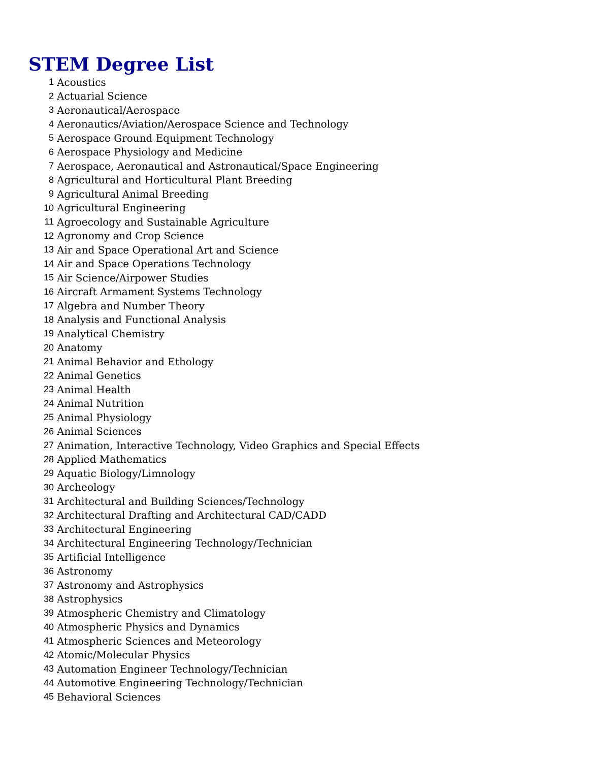STEM Degree List
| 1 | Acoustics |
| 2 | Actuarial Science |
| 3 | Aeronautical/Aerospace |
| 4 | Aeronautics/Aviation/Aerospace Science and Technology |
| 5 | Aerospace Ground Equipment Technology |
| 6 | Aerospace Physiology and Medicine |
| 7 | Aerospace, Aeronautical and Astronautical/Space Engineering |
| 8 | Agricultural and Horticultural Plant Breeding |
| 9 | Agricultural Animal Breeding |
| 10 | Agricultural Engineering |
| 11 | Agroecology and Sustainable Agriculture |
| 12 | Agronomy and Crop Science |
| 13 | Air and Space Operational Art and Science |
| 14 | Air and Space Operations Technology |
| 15 | Air Science/Airpower Studies |
| 16 | Aircraft Armament Systems Technology |
| 17 | Algebra and Number Theory |
| 18 | Analysis and Functional Analysis |
| 19 | Analytical Chemistry |
| 20 | Anatomy |
| 21 | Animal Behavior and Ethology |
| 22 | Animal Genetics |
| 23 | Animal Health |
| 24 | Animal Nutrition |
| 25 | Animal Physiology |
| 26 | Animal Sciences |
| 27 | Animation, Interactive Technology, Video Graphics and Special Effects |
| 28 | Applied Mathematics |
| 29 | Aquatic Biology/Limnology |
| 30 | Archeology |
| 31 | Architectural and Building Sciences/Technology |
| 32 | Architectural Drafting and Architectural CAD/CADD |
| 33 | Architectural Engineering |
| 34 | Architectural Engineering Technology/Technician |
| 35 | Artificial Intelligence |
| 36 | Astronomy |
| 37 | Astronomy and Astrophysics |
| 38 | Astrophysics |
| 39 | Atmospheric Chemistry and Climatology |
| 40 | Atmospheric Physics and Dynamics |
| 41 | Atmospheric Sciences and Meteorology |
| 42 | Atomic/Molecular Physics |
| 43 | Automation Engineer Technology/Technician |
| 44 | Automotive Engineering Technology/Technician |
| 45 | Behavioral Sciences |